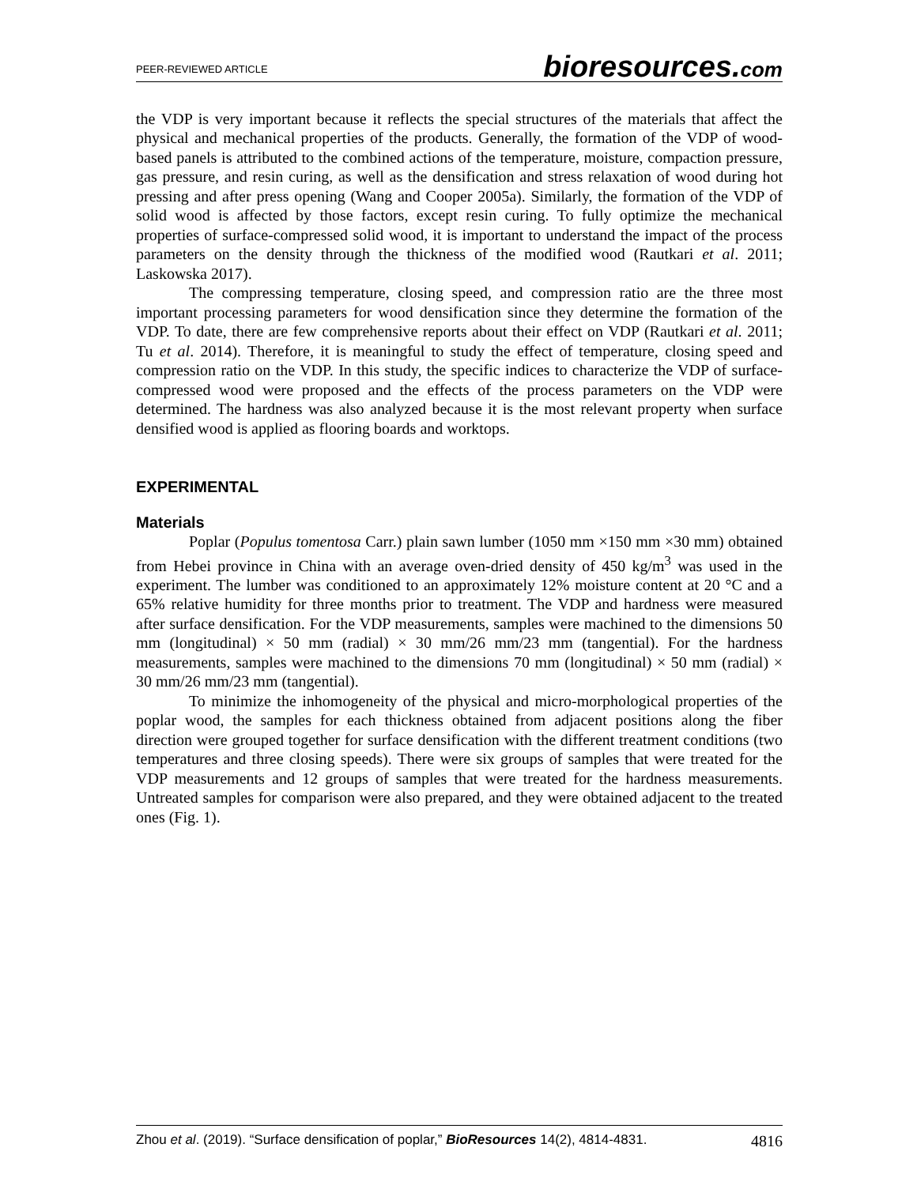PEER-REVIEWED ARTICLE
bioresources.com
the VDP is very important because it reflects the special structures of the materials that affect the physical and mechanical properties of the products. Generally, the formation of the VDP of wood-based panels is attributed to the combined actions of the temperature, moisture, compaction pressure, gas pressure, and resin curing, as well as the densification and stress relaxation of wood during hot pressing and after press opening (Wang and Cooper 2005a). Similarly, the formation of the VDP of solid wood is affected by those factors, except resin curing. To fully optimize the mechanical properties of surface-compressed solid wood, it is important to understand the impact of the process parameters on the density through the thickness of the modified wood (Rautkari et al. 2011; Laskowska 2017).
The compressing temperature, closing speed, and compression ratio are the three most important processing parameters for wood densification since they determine the formation of the VDP. To date, there are few comprehensive reports about their effect on VDP (Rautkari et al. 2011; Tu et al. 2014). Therefore, it is meaningful to study the effect of temperature, closing speed and compression ratio on the VDP. In this study, the specific indices to characterize the VDP of surface-compressed wood were proposed and the effects of the process parameters on the VDP were determined. The hardness was also analyzed because it is the most relevant property when surface densified wood is applied as flooring boards and worktops.
EXPERIMENTAL
Materials
Poplar (Populus tomentosa Carr.) plain sawn lumber (1050 mm ×150 mm ×30 mm) obtained from Hebei province in China with an average oven-dried density of 450 kg/m<sup>3</sup> was used in the experiment. The lumber was conditioned to an approximately 12% moisture content at 20 °C and a 65% relative humidity for three months prior to treatment. The VDP and hardness were measured after surface densification. For the VDP measurements, samples were machined to the dimensions 50 mm (longitudinal) × 50 mm (radial) × 30 mm/26 mm/23 mm (tangential). For the hardness measurements, samples were machined to the dimensions 70 mm (longitudinal) × 50 mm (radial) × 30 mm/26 mm/23 mm (tangential).
To minimize the inhomogeneity of the physical and micro-morphological properties of the poplar wood, the samples for each thickness obtained from adjacent positions along the fiber direction were grouped together for surface densification with the different treatment conditions (two temperatures and three closing speeds). There were six groups of samples that were treated for the VDP measurements and 12 groups of samples that were treated for the hardness measurements. Untreated samples for comparison were also prepared, and they were obtained adjacent to the treated ones (Fig. 1).
Zhou et al. (2019). “Surface densification of poplar,” BioResources 14(2), 4814-4831. 4816